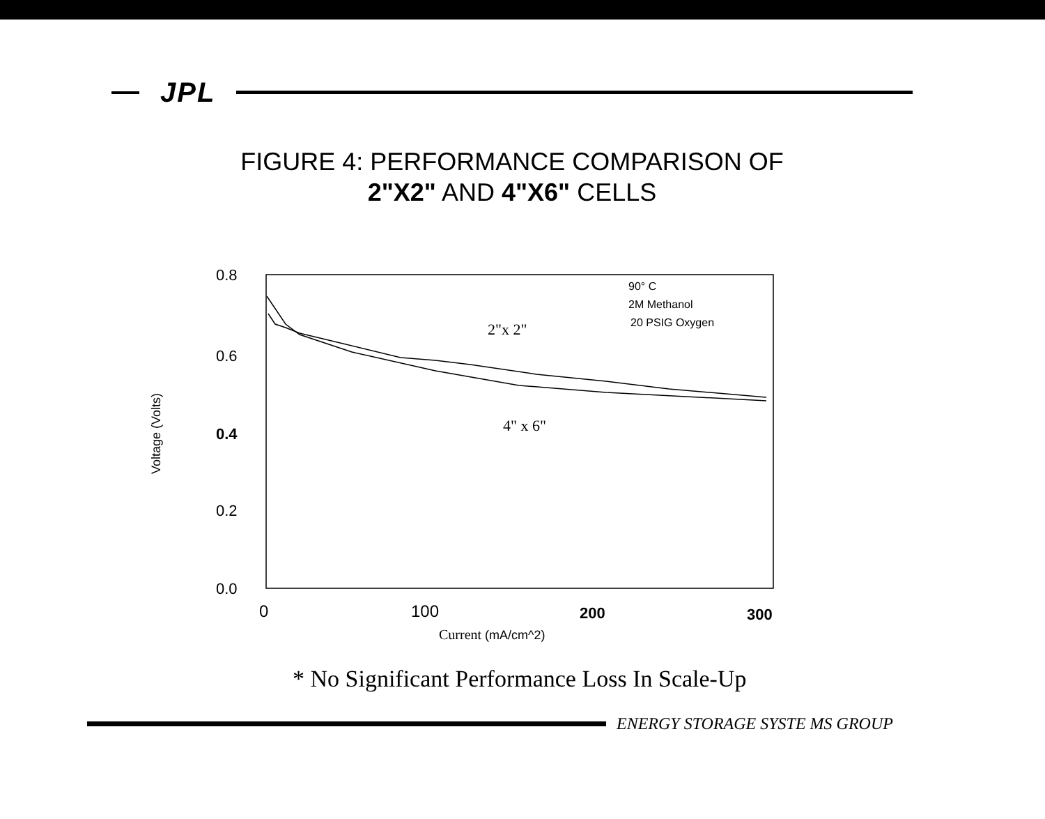JPL
FIGURE 4: PERFORMANCE COMPARISON OF
2"X2" AND 4"X6" CELLS
Voltage (Volts)
0.8
0.6
0.4
0.2
0.0
2"x 2"
4" x 6"
90° C
2M Methanol
20 PSIG Oxygen
0
100
200
300
Current (mA/cm^2)
* No Significant Performance Loss In Scale-Up
ENERGY STORAGE SYSTE MS GROUP